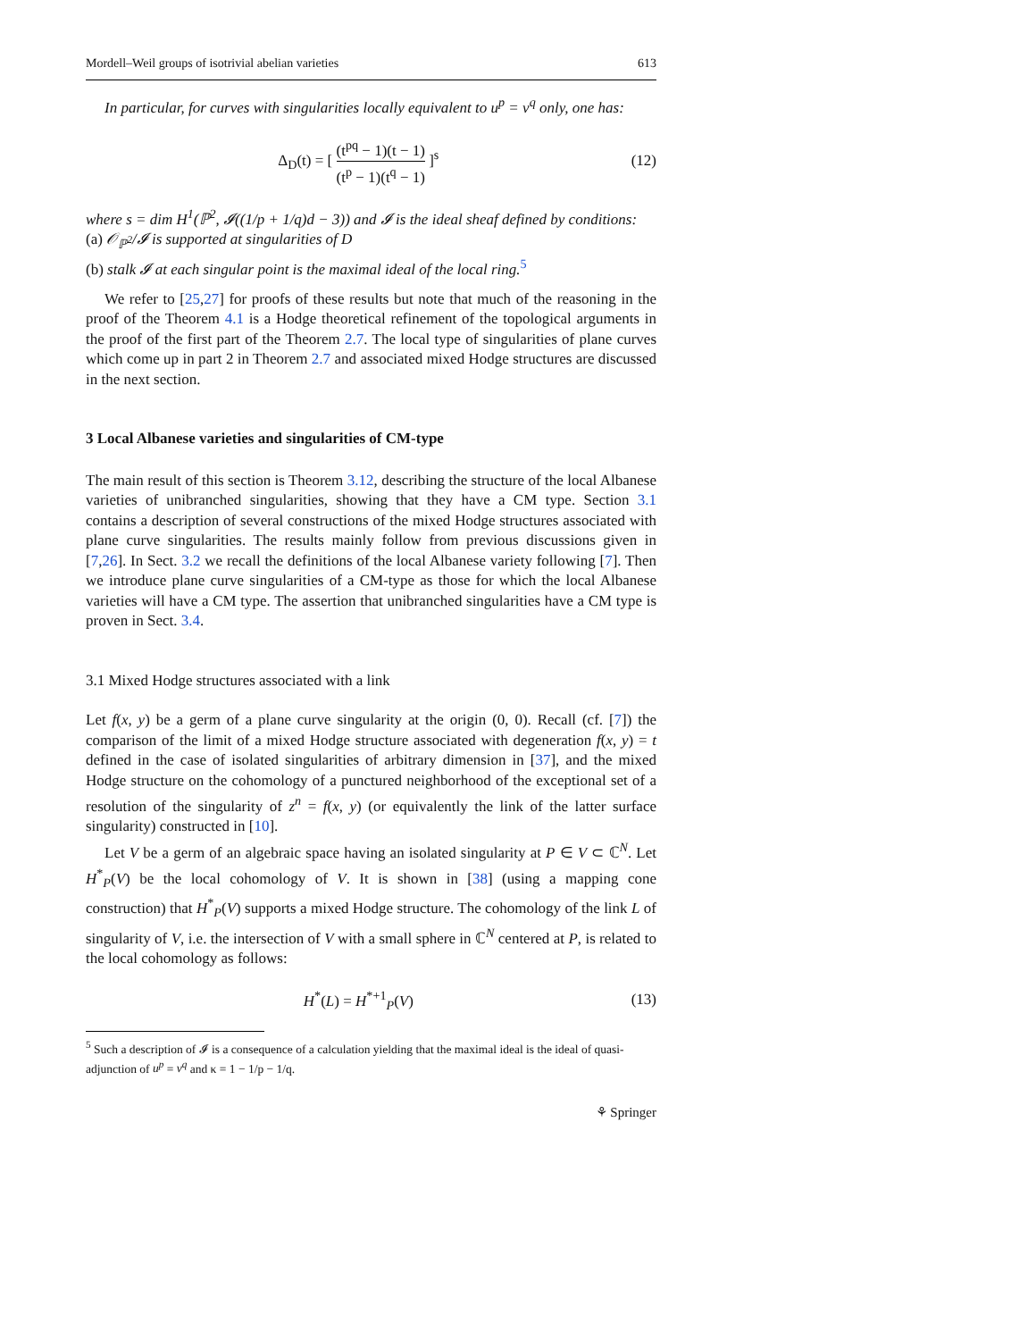Mordell–Weil groups of isotrivial abelian varieties 613
In particular, for curves with singularities locally equivalent to u<sup>p</sup> = v<sup>q</sup> only, one has:
Δ<sub>D</sub>(t) = [ (t<sup>pq</sup> − 1)(t − 1) (t<sup>p</sup> − 1)(t<sup>q</sup> − 1) ]<sup>s</sup> (12)
where s = dim H<sup>1</sup>(ℙ<sup>2</sup>, 𝓘((1/p + 1/q)d − 3)) and 𝓘 is the ideal sheaf defined by conditions:
(a) 𝒪<sub>ℙ<sup>2</sup></sub>/𝓘 is supported at singularities of D
(b) stalk 𝓘 at each singular point is the maximal ideal of the local ring.<sup>5</sup>
We refer to [25,27] for proofs of these results but note that much of the reasoning in the proof of the Theorem 4.1 is a Hodge theoretical refinement of the topological arguments in the proof of the first part of the Theorem 2.7. The local type of singularities of plane curves which come up in part 2 in Theorem 2.7 and associated mixed Hodge structures are discussed in the next section.
3 Local Albanese varieties and singularities of CM-type
The main result of this section is Theorem 3.12, describing the structure of the local Albanese varieties of unibranched singularities, showing that they have a CM type. Section 3.1 contains a description of several constructions of the mixed Hodge structures associated with plane curve singularities. The results mainly follow from previous discussions given in [7,26]. In Sect. 3.2 we recall the definitions of the local Albanese variety following [7]. Then we introduce plane curve singularities of a CM-type as those for which the local Albanese varieties will have a CM type. The assertion that unibranched singularities have a CM type is proven in Sect. 3.4.
3.1 Mixed Hodge structures associated with a link
Let f(x, y) be a germ of a plane curve singularity at the origin (0, 0). Recall (cf. [7]) the comparison of the limit of a mixed Hodge structure associated with degeneration f(x, y) = t defined in the case of isolated singularities of arbitrary dimension in [37], and the mixed Hodge structure on the cohomology of a punctured neighborhood of the exceptional set of a resolution of the singularity of z<sup>n</sup> = f(x, y) (or equivalently the link of the latter surface singularity) constructed in [10].
Let V be a germ of an algebraic space having an isolated singularity at P ∈ V ⊂ ℂ<sup>N</sup>. Let H<sup>*</sup><sub>P</sub>(V) be the local cohomology of V. It is shown in [38] (using a mapping cone construction) that H<sup>*</sup><sub>P</sub>(V) supports a mixed Hodge structure. The cohomology of the link L of singularity of V, i.e. the intersection of V with a small sphere in ℂ<sup>N</sup> centered at P, is related to the local cohomology as follows:
H<sup>*</sup>(L) = H<sup>*+1</sup><sub>P</sub>(V) (13)
<sup>5</sup> Such a description of 𝓘 is a consequence of a calculation yielding that the maximal ideal is the ideal of quasi-adjunction of u<sup>p</sup> = v<sup>q</sup> and κ = 1 − 1/p − 1/q.
⚘ Springer